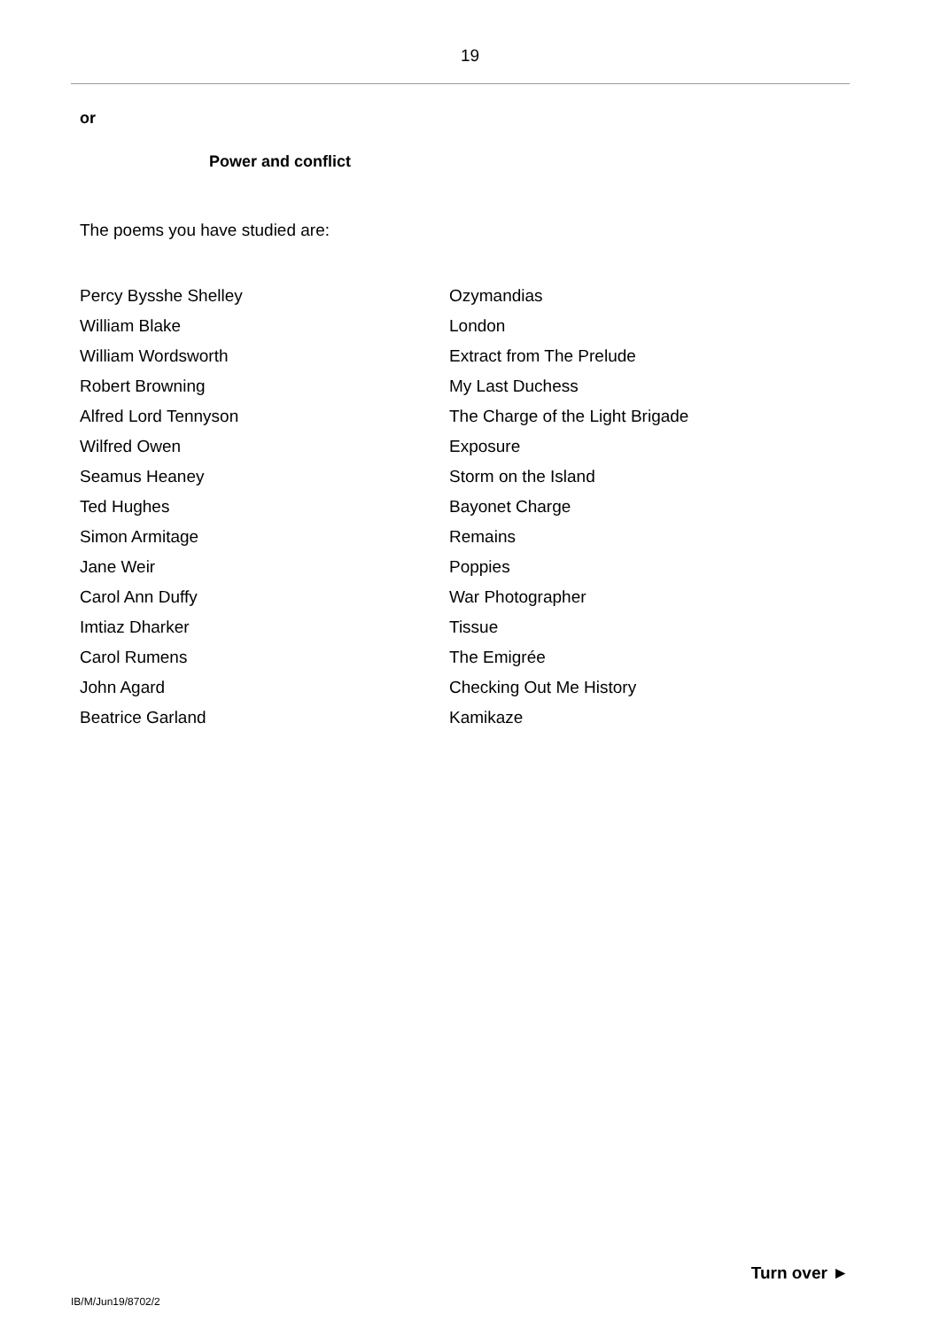19
or
Power and conflict
The poems you have studied are:
| Percy Bysshe Shelley | Ozymandias |
| William Blake | London |
| William Wordsworth | Extract from The Prelude |
| Robert Browning | My Last Duchess |
| Alfred Lord Tennyson | The Charge of the Light Brigade |
| Wilfred Owen | Exposure |
| Seamus Heaney | Storm on the Island |
| Ted Hughes | Bayonet Charge |
| Simon Armitage | Remains |
| Jane Weir | Poppies |
| Carol Ann Duffy | War Photographer |
| Imtiaz Dharker | Tissue |
| Carol Rumens | The Emigrée |
| John Agard | Checking Out Me History |
| Beatrice Garland | Kamikaze |
Turn over ►
IB/M/Jun19/8702/2